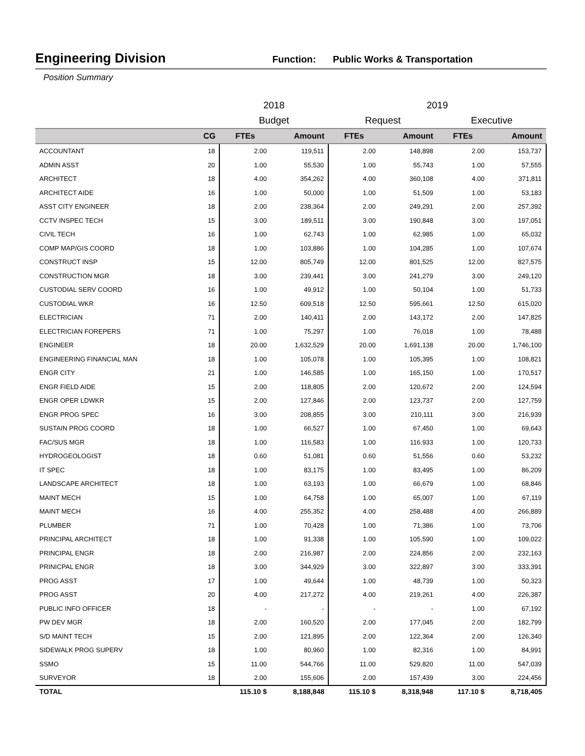Engineering Division
Function: Public Works & Transportation
Position Summary
| | | 2018 | | 2019 | | | |
| | | Budget | | Request | | Executive | |
| | CG | FTEs | Amount | FTEs | Amount | FTEs | Amount |
| ACCOUNTANT | 18 | 2.00 | 119,511 | 2.00 | 148,898 | 2.00 | 153,737 |
| ADMIN ASST | 20 | 1.00 | 55,530 | 1.00 | 55,743 | 1.00 | 57,555 |
| ARCHITECT | 18 | 4.00 | 354,262 | 4.00 | 360,108 | 4.00 | 371,811 |
| ARCHITECT AIDE | 16 | 1.00 | 50,000 | 1.00 | 51,509 | 1.00 | 53,183 |
| ASST CITY ENGINEER | 18 | 2.00 | 238,364 | 2.00 | 249,291 | 2.00 | 257,392 |
| CCTV INSPEC TECH | 15 | 3.00 | 189,511 | 3.00 | 190,848 | 3.00 | 197,051 |
| CIVIL TECH | 16 | 1.00 | 62,743 | 1.00 | 62,985 | 1.00 | 65,032 |
| COMP MAP/GIS COORD | 18 | 1.00 | 103,886 | 1.00 | 104,285 | 1.00 | 107,674 |
| CONSTRUCT INSP | 15 | 12.00 | 805,749 | 12.00 | 801,525 | 12.00 | 827,575 |
| CONSTRUCTION MGR | 18 | 3.00 | 239,441 | 3.00 | 241,279 | 3.00 | 249,120 |
| CUSTODIAL SERV COORD | 16 | 1.00 | 49,912 | 1.00 | 50,104 | 1.00 | 51,733 |
| CUSTODIAL WKR | 16 | 12.50 | 609,518 | 12.50 | 595,661 | 12.50 | 615,020 |
| ELECTRICIAN | 71 | 2.00 | 140,411 | 2.00 | 143,172 | 2.00 | 147,825 |
| ELECTRICIAN FOREPERS | 71 | 1.00 | 75,297 | 1.00 | 76,018 | 1.00 | 78,488 |
| ENGINEER | 18 | 20.00 | 1,632,529 | 20.00 | 1,691,138 | 20.00 | 1,746,100 |
| ENGINEERING FINANCIAL MAN | 18 | 1.00 | 105,078 | 1.00 | 105,395 | 1.00 | 108,821 |
| ENGR CITY | 21 | 1.00 | 146,585 | 1.00 | 165,150 | 1.00 | 170,517 |
| ENGR FIELD AIDE | 15 | 2.00 | 118,805 | 2.00 | 120,672 | 2.00 | 124,594 |
| ENGR OPER LDWKR | 15 | 2.00 | 127,846 | 2.00 | 123,737 | 2.00 | 127,759 |
| ENGR PROG SPEC | 16 | 3.00 | 208,855 | 3.00 | 210,111 | 3.00 | 216,939 |
| SUSTAIN PROG COORD | 18 | 1.00 | 66,527 | 1.00 | 67,450 | 1.00 | 69,643 |
| FAC/SUS MGR | 18 | 1.00 | 116,583 | 1.00 | 116,933 | 1.00 | 120,733 |
| HYDROGEOLOGIST | 18 | 0.60 | 51,081 | 0.60 | 51,556 | 0.60 | 53,232 |
| IT SPEC | 18 | 1.00 | 83,175 | 1.00 | 83,495 | 1.00 | 86,209 |
| LANDSCAPE ARCHITECT | 18 | 1.00 | 63,193 | 1.00 | 66,679 | 1.00 | 68,846 |
| MAINT MECH | 15 | 1.00 | 64,758 | 1.00 | 65,007 | 1.00 | 67,119 |
| MAINT MECH | 16 | 4.00 | 255,352 | 4.00 | 258,488 | 4.00 | 266,889 |
| PLUMBER | 71 | 1.00 | 70,428 | 1.00 | 71,386 | 1.00 | 73,706 |
| PRINCIPAL ARCHITECT | 18 | 1.00 | 91,338 | 1.00 | 105,590 | 1.00 | 109,022 |
| PRINCIPAL ENGR | 18 | 2.00 | 216,987 | 2.00 | 224,856 | 2.00 | 232,163 |
| PRINICPAL ENGR | 18 | 3.00 | 344,929 | 3.00 | 322,897 | 3.00 | 333,391 |
| PROG ASST | 17 | 1.00 | 49,644 | 1.00 | 48,739 | 1.00 | 50,323 |
| PROG ASST | 20 | 4.00 | 217,272 | 4.00 | 219,261 | 4.00 | 226,387 |
| PUBLIC INFO OFFICER | 18 | - | - | - | - | 1.00 | 67,192 |
| PW DEV MGR | 18 | 2.00 | 160,520 | 2.00 | 177,045 | 2.00 | 182,799 |
| S/D MAINT TECH | 15 | 2.00 | 121,895 | 2.00 | 122,364 | 2.00 | 126,340 |
| SIDEWALK PROG SUPERV | 18 | 1.00 | 80,960 | 1.00 | 82,316 | 1.00 | 84,991 |
| SSMO | 15 | 11.00 | 544,766 | 11.00 | 529,820 | 11.00 | 547,039 |
| SURVEYOR | 18 | 2.00 | 155,606 | 2.00 | 157,439 | 3.00 | 224,456 |
| TOTAL | | 115.10 $ | 8,188,848 | 115.10 $ | 8,318,948 | 117.10 $ | 8,718,405 |